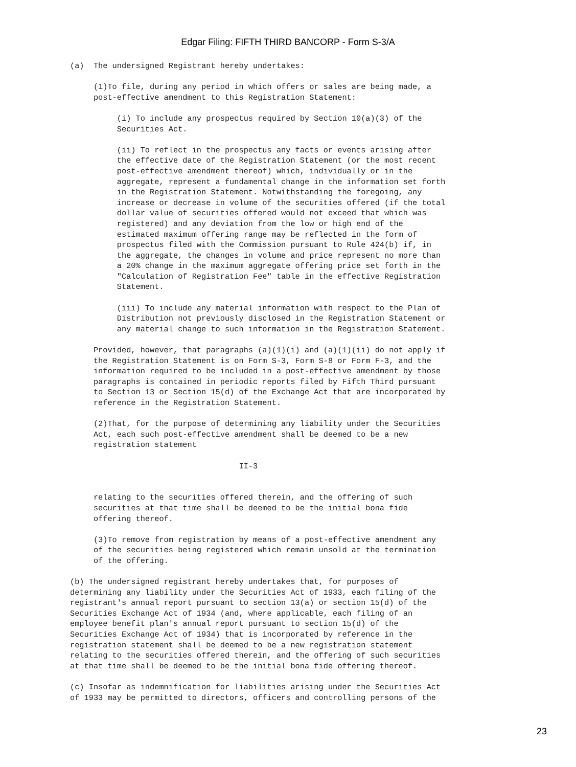Edgar Filing: FIFTH THIRD BANCORP - Form S-3/A
(a)  The undersigned Registrant hereby undertakes:

     (1)To file, during any period in which offers or sales are being made, a
     post-effective amendment to this Registration Statement:

          (i) To include any prospectus required by Section 10(a)(3) of the
          Securities Act.

          (ii) To reflect in the prospectus any facts or events arising after
          the effective date of the Registration Statement (or the most recent
          post-effective amendment thereof) which, individually or in the
          aggregate, represent a fundamental change in the information set forth
          in the Registration Statement. Notwithstanding the foregoing, any
          increase or decrease in volume of the securities offered (if the total
          dollar value of securities offered would not exceed that which was
          registered) and any deviation from the low or high end of the
          estimated maximum offering range may be reflected in the form of
          prospectus filed with the Commission pursuant to Rule 424(b) if, in
          the aggregate, the changes in volume and price represent no more than
          a 20% change in the maximum aggregate offering price set forth in the
          "Calculation of Registration Fee" table in the effective Registration
          Statement.

          (iii) To include any material information with respect to the Plan of
          Distribution not previously disclosed in the Registration Statement or
          any material change to such information in the Registration Statement.

     Provided, however, that paragraphs (a)(1)(i) and (a)(1)(ii) do not apply if
     the Registration Statement is on Form S-3, Form S-8 or Form F-3, and the
     information required to be included in a post-effective amendment by those
     paragraphs is contained in periodic reports filed by Fifth Third pursuant
     to Section 13 or Section 15(d) of the Exchange Act that are incorporated by
     reference in the Registration Statement.

     (2)That, for the purpose of determining any liability under the Securities
     Act, each such post-effective amendment shall be deemed to be a new
     registration statement

                                    II-3


     relating to the securities offered therein, and the offering of such
     securities at that time shall be deemed to be the initial bona fide
     offering thereof.

     (3)To remove from registration by means of a post-effective amendment any
     of the securities being registered which remain unsold at the termination
     of the offering.

(b) The undersigned registrant hereby undertakes that, for purposes of
determining any liability under the Securities Act of 1933, each filing of the
registrant's annual report pursuant to section 13(a) or section 15(d) of the
Securities Exchange Act of 1934 (and, where applicable, each filing of an
employee benefit plan's annual report pursuant to section 15(d) of the
Securities Exchange Act of 1934) that is incorporated by reference in the
registration statement shall be deemed to be a new registration statement
relating to the securities offered therein, and the offering of such securities
at that time shall be deemed to be the initial bona fide offering thereof.

(c) Insofar as indemnification for liabilities arising under the Securities Act
of 1933 may be permitted to directors, officers and controlling persons of the
23